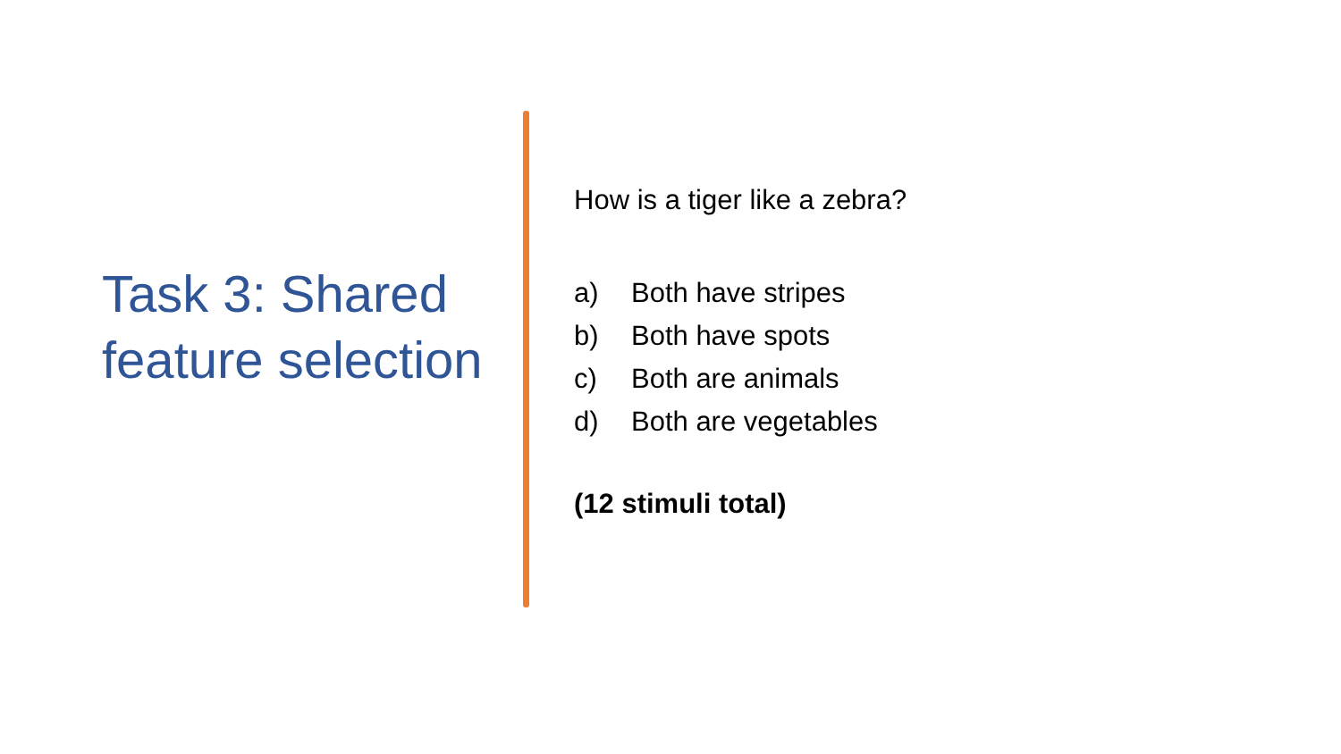Task 3: Shared feature selection
How is a tiger like a zebra?
a) Both have stripes
b) Both have spots
c) Both are animals
d) Both are vegetables
(12 stimuli total)